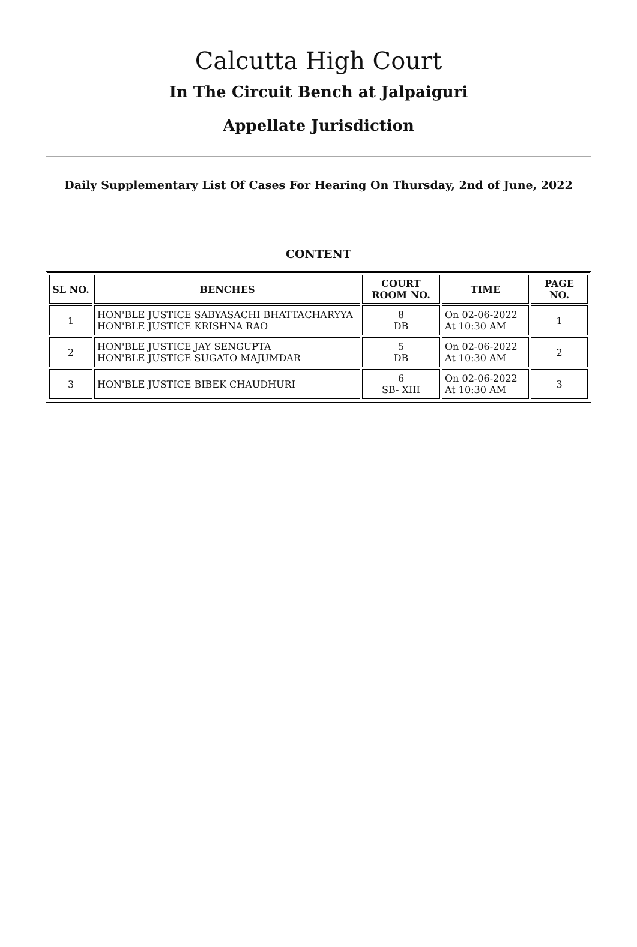Calcutta High Court
In The Circuit Bench at Jalpaiguri
Appellate Jurisdiction
Daily Supplementary List Of Cases For Hearing On Thursday, 2nd of June, 2022
CONTENT
| SL NO. | BENCHES | COURT ROOM NO. | TIME | PAGE NO. |
| --- | --- | --- | --- | --- |
| 1 | HON'BLE JUSTICE SABYASACHI BHATTACHARYYA HON'BLE JUSTICE KRISHNA RAO | 8 DB | On 02-06-2022 At 10:30 AM | 1 |
| 2 | HON'BLE JUSTICE JAY SENGUPTA HON'BLE JUSTICE SUGATO MAJUMDAR | 5 DB | On 02-06-2022 At 10:30 AM | 2 |
| 3 | HON'BLE JUSTICE BIBEK CHAUDHURI | 6 SB- XIII | On 02-06-2022 At 10:30 AM | 3 |